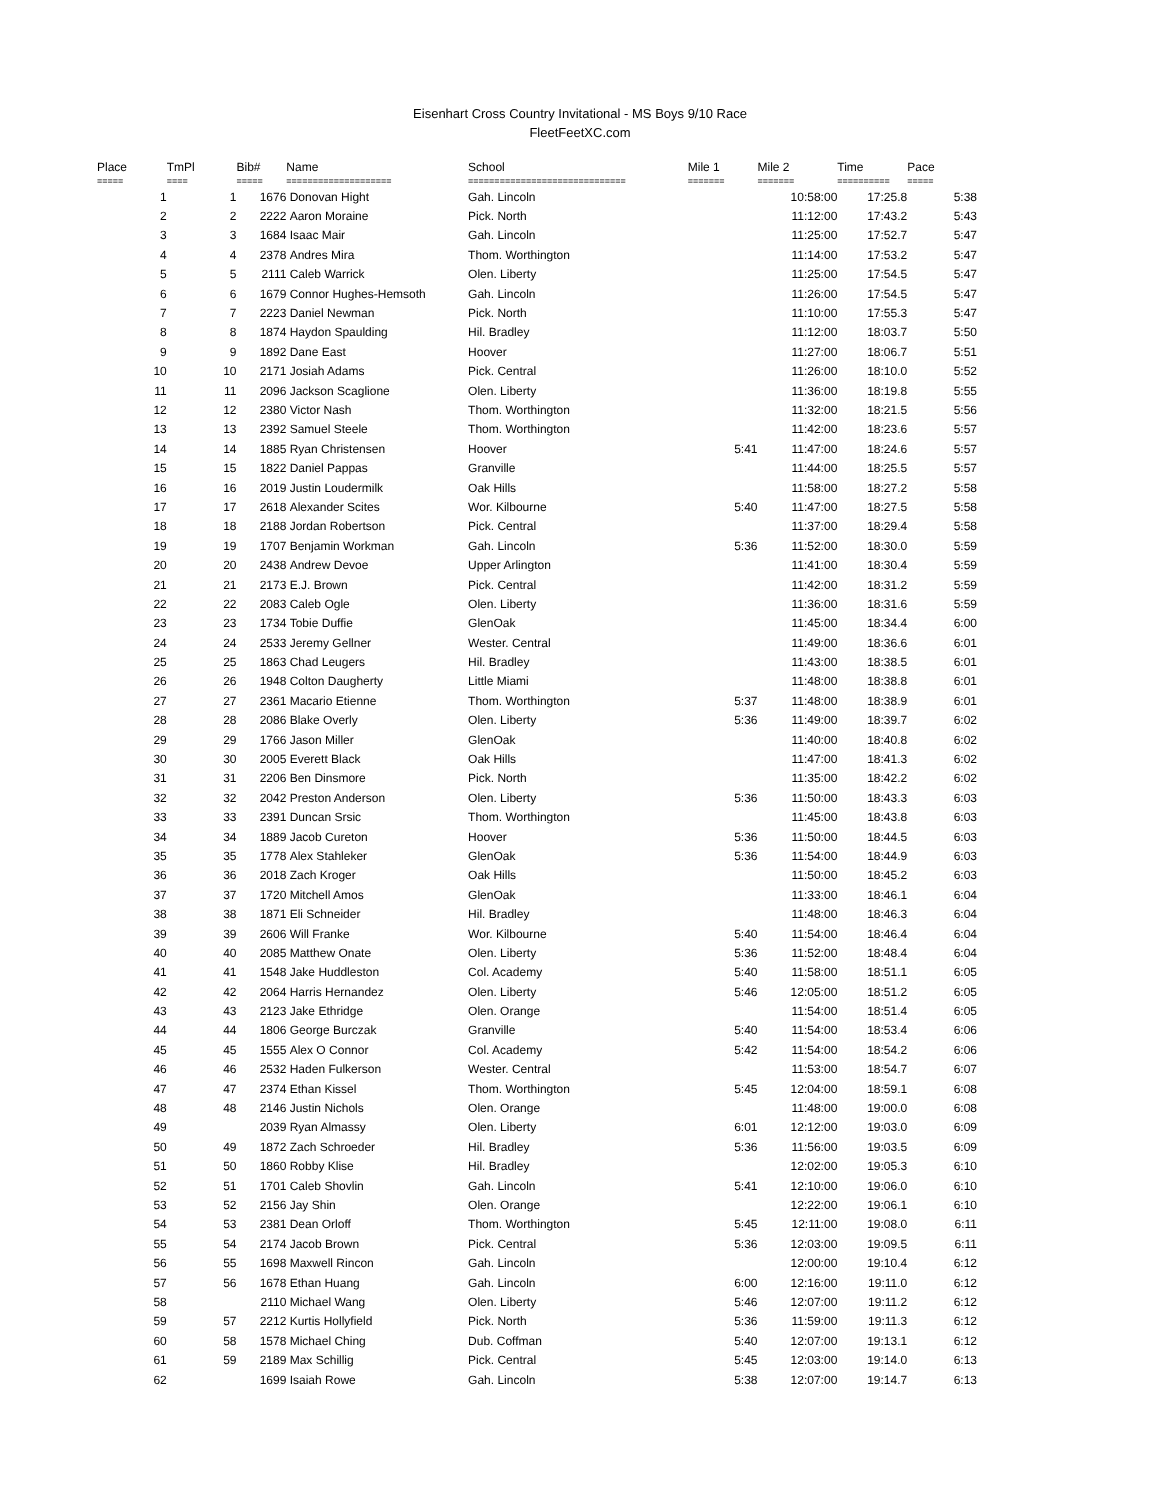Eisenhart Cross Country Invitational - MS Boys 9/10 Race
FleetFeetXC.com
| Place | TmPl | Bib# | Name | School | Mile 1 | Mile 2 | Time | Pace |
| --- | --- | --- | --- | --- | --- | --- | --- | --- |
| ===== | ==== | ===== | ==================== | ============================== | ======= | ======= | ========== | ===== |
| 1 | 1 | 1676 | Donovan Hight | Gah. Lincoln | | 10:58:00 | 17:25.8 | 5:38 |
| 2 | 2 | 2222 | Aaron Moraine | Pick. North | | 11:12:00 | 17:43.2 | 5:43 |
| 3 | 3 | 1684 | Isaac Mair | Gah. Lincoln | | 11:25:00 | 17:52.7 | 5:47 |
| 4 | 4 | 2378 | Andres Mira | Thom. Worthington | | 11:14:00 | 17:53.2 | 5:47 |
| 5 | 5 | 2111 | Caleb Warrick | Olen. Liberty | | 11:25:00 | 17:54.5 | 5:47 |
| 6 | 6 | 1679 | Connor Hughes-Hemsoth | Gah. Lincoln | | 11:26:00 | 17:54.5 | 5:47 |
| 7 | 7 | 2223 | Daniel Newman | Pick. North | | 11:10:00 | 17:55.3 | 5:47 |
| 8 | 8 | 1874 | Haydon Spaulding | Hil. Bradley | | 11:12:00 | 18:03.7 | 5:50 |
| 9 | 9 | 1892 | Dane East | Hoover | | 11:27:00 | 18:06.7 | 5:51 |
| 10 | 10 | 2171 | Josiah Adams | Pick. Central | | 11:26:00 | 18:10.0 | 5:52 |
| 11 | 11 | 2096 | Jackson Scaglione | Olen. Liberty | | 11:36:00 | 18:19.8 | 5:55 |
| 12 | 12 | 2380 | Victor Nash | Thom. Worthington | | 11:32:00 | 18:21.5 | 5:56 |
| 13 | 13 | 2392 | Samuel Steele | Thom. Worthington | | 11:42:00 | 18:23.6 | 5:57 |
| 14 | 14 | 1885 | Ryan Christensen | Hoover | 5:41 | 11:47:00 | 18:24.6 | 5:57 |
| 15 | 15 | 1822 | Daniel Pappas | Granville | | 11:44:00 | 18:25.5 | 5:57 |
| 16 | 16 | 2019 | Justin Loudermilk | Oak Hills | | 11:58:00 | 18:27.2 | 5:58 |
| 17 | 17 | 2618 | Alexander Scites | Wor. Kilbourne | 5:40 | 11:47:00 | 18:27.5 | 5:58 |
| 18 | 18 | 2188 | Jordan Robertson | Pick. Central | | 11:37:00 | 18:29.4 | 5:58 |
| 19 | 19 | 1707 | Benjamin Workman | Gah. Lincoln | 5:36 | 11:52:00 | 18:30.0 | 5:59 |
| 20 | 20 | 2438 | Andrew Devoe | Upper Arlington | | 11:41:00 | 18:30.4 | 5:59 |
| 21 | 21 | 2173 | E.J. Brown | Pick. Central | | 11:42:00 | 18:31.2 | 5:59 |
| 22 | 22 | 2083 | Caleb Ogle | Olen. Liberty | | 11:36:00 | 18:31.6 | 5:59 |
| 23 | 23 | 1734 | Tobie Duffie | GlenOak | | 11:45:00 | 18:34.4 | 6:00 |
| 24 | 24 | 2533 | Jeremy Gellner | Wester. Central | | 11:49:00 | 18:36.6 | 6:01 |
| 25 | 25 | 1863 | Chad Leugers | Hil. Bradley | | 11:43:00 | 18:38.5 | 6:01 |
| 26 | 26 | 1948 | Colton Daugherty | Little Miami | | 11:48:00 | 18:38.8 | 6:01 |
| 27 | 27 | 2361 | Macario Etienne | Thom. Worthington | 5:37 | 11:48:00 | 18:38.9 | 6:01 |
| 28 | 28 | 2086 | Blake Overly | Olen. Liberty | 5:36 | 11:49:00 | 18:39.7 | 6:02 |
| 29 | 29 | 1766 | Jason Miller | GlenOak | | 11:40:00 | 18:40.8 | 6:02 |
| 30 | 30 | 2005 | Everett Black | Oak Hills | | 11:47:00 | 18:41.3 | 6:02 |
| 31 | 31 | 2206 | Ben Dinsmore | Pick. North | | 11:35:00 | 18:42.2 | 6:02 |
| 32 | 32 | 2042 | Preston Anderson | Olen. Liberty | 5:36 | 11:50:00 | 18:43.3 | 6:03 |
| 33 | 33 | 2391 | Duncan Srsic | Thom. Worthington | | 11:45:00 | 18:43.8 | 6:03 |
| 34 | 34 | 1889 | Jacob Cureton | Hoover | 5:36 | 11:50:00 | 18:44.5 | 6:03 |
| 35 | 35 | 1778 | Alex Stahleker | GlenOak | 5:36 | 11:54:00 | 18:44.9 | 6:03 |
| 36 | 36 | 2018 | Zach Kroger | Oak Hills | | 11:50:00 | 18:45.2 | 6:03 |
| 37 | 37 | 1720 | Mitchell Amos | GlenOak | | 11:33:00 | 18:46.1 | 6:04 |
| 38 | 38 | 1871 | Eli Schneider | Hil. Bradley | | 11:48:00 | 18:46.3 | 6:04 |
| 39 | 39 | 2606 | Will Franke | Wor. Kilbourne | 5:40 | 11:54:00 | 18:46.4 | 6:04 |
| 40 | 40 | 2085 | Matthew Onate | Olen. Liberty | 5:36 | 11:52:00 | 18:48.4 | 6:04 |
| 41 | 41 | 1548 | Jake Huddleston | Col. Academy | 5:40 | 11:58:00 | 18:51.1 | 6:05 |
| 42 | 42 | 2064 | Harris Hernandez | Olen. Liberty | 5:46 | 12:05:00 | 18:51.2 | 6:05 |
| 43 | 43 | 2123 | Jake Ethridge | Olen. Orange | | 11:54:00 | 18:51.4 | 6:05 |
| 44 | 44 | 1806 | George Burczak | Granville | 5:40 | 11:54:00 | 18:53.4 | 6:06 |
| 45 | 45 | 1555 | Alex O Connor | Col. Academy | 5:42 | 11:54:00 | 18:54.2 | 6:06 |
| 46 | 46 | 2532 | Haden Fulkerson | Wester. Central | | 11:53:00 | 18:54.7 | 6:07 |
| 47 | 47 | 2374 | Ethan Kissel | Thom. Worthington | 5:45 | 12:04:00 | 18:59.1 | 6:08 |
| 48 | 48 | 2146 | Justin Nichols | Olen. Orange | | 11:48:00 | 19:00.0 | 6:08 |
| 49 | | 2039 | Ryan Almassy | Olen. Liberty | 6:01 | 12:12:00 | 19:03.0 | 6:09 |
| 50 | 49 | 1872 | Zach Schroeder | Hil. Bradley | 5:36 | 11:56:00 | 19:03.5 | 6:09 |
| 51 | 50 | 1860 | Robby Klise | Hil. Bradley | | 12:02:00 | 19:05.3 | 6:10 |
| 52 | 51 | 1701 | Caleb Shovlin | Gah. Lincoln | 5:41 | 12:10:00 | 19:06.0 | 6:10 |
| 53 | 52 | 2156 | Jay Shin | Olen. Orange | | 12:22:00 | 19:06.1 | 6:10 |
| 54 | 53 | 2381 | Dean Orloff | Thom. Worthington | 5:45 | 12:11:00 | 19:08.0 | 6:11 |
| 55 | 54 | 2174 | Jacob Brown | Pick. Central | 5:36 | 12:03:00 | 19:09.5 | 6:11 |
| 56 | 55 | 1698 | Maxwell Rincon | Gah. Lincoln | | 12:00:00 | 19:10.4 | 6:12 |
| 57 | 56 | 1678 | Ethan Huang | Gah. Lincoln | 6:00 | 12:16:00 | 19:11.0 | 6:12 |
| 58 | | 2110 | Michael Wang | Olen. Liberty | 5:46 | 12:07:00 | 19:11.2 | 6:12 |
| 59 | 57 | 2212 | Kurtis Hollyfield | Pick. North | 5:36 | 11:59:00 | 19:11.3 | 6:12 |
| 60 | 58 | 1578 | Michael Ching | Dub. Coffman | 5:40 | 12:07:00 | 19:13.1 | 6:12 |
| 61 | 59 | 2189 | Max Schillig | Pick. Central | 5:45 | 12:03:00 | 19:14.0 | 6:13 |
| 62 | | 1699 | Isaiah Rowe | Gah. Lincoln | 5:38 | 12:07:00 | 19:14.7 | 6:13 |